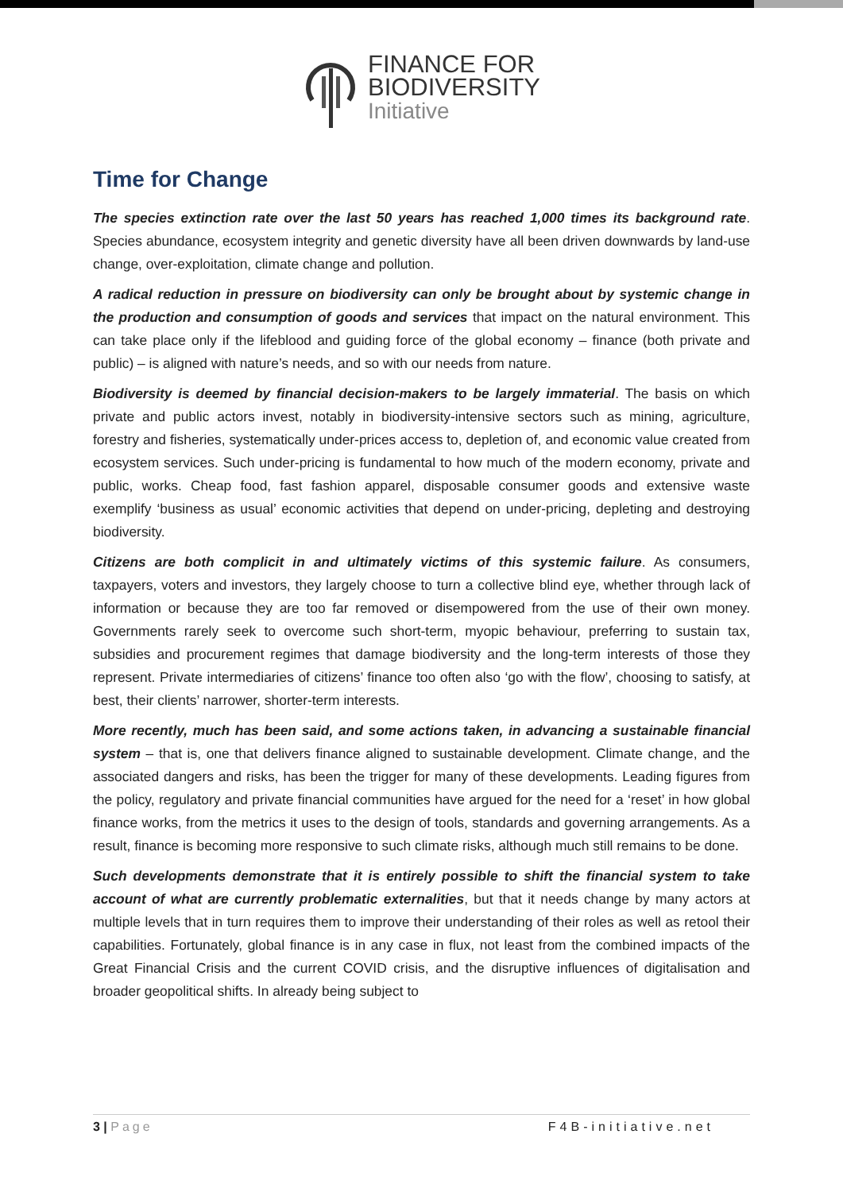FINANCE FOR
BIODIVERSITY
Initiative
Time for Change
The species extinction rate over the last 50 years has reached 1,000 times its background rate. Species abundance, ecosystem integrity and genetic diversity have all been driven downwards by land-use change, over-exploitation, climate change and pollution.
A radical reduction in pressure on biodiversity can only be brought about by systemic change in the production and consumption of goods and services that impact on the natural environment. This can take place only if the lifeblood and guiding force of the global economy – finance (both private and public) – is aligned with nature’s needs, and so with our needs from nature.
Biodiversity is deemed by financial decision-makers to be largely immaterial. The basis on which private and public actors invest, notably in biodiversity-intensive sectors such as mining, agriculture, forestry and fisheries, systematically under-prices access to, depletion of, and economic value created from ecosystem services. Such under-pricing is fundamental to how much of the modern economy, private and public, works. Cheap food, fast fashion apparel, disposable consumer goods and extensive waste exemplify ‘business as usual’ economic activities that depend on under-pricing, depleting and destroying biodiversity.
Citizens are both complicit in and ultimately victims of this systemic failure. As consumers, taxpayers, voters and investors, they largely choose to turn a collective blind eye, whether through lack of information or because they are too far removed or disempowered from the use of their own money. Governments rarely seek to overcome such short-term, myopic behaviour, preferring to sustain tax, subsidies and procurement regimes that damage biodiversity and the long-term interests of those they represent. Private intermediaries of citizens’ finance too often also ‘go with the flow’, choosing to satisfy, at best, their clients’ narrower, shorter-term interests.
More recently, much has been said, and some actions taken, in advancing a sustainable financial system – that is, one that delivers finance aligned to sustainable development. Climate change, and the associated dangers and risks, has been the trigger for many of these developments. Leading figures from the policy, regulatory and private financial communities have argued for the need for a ‘reset’ in how global finance works, from the metrics it uses to the design of tools, standards and governing arrangements. As a result, finance is becoming more responsive to such climate risks, although much still remains to be done.
Such developments demonstrate that it is entirely possible to shift the financial system to take account of what are currently problematic externalities, but that it needs change by many actors at multiple levels that in turn requires them to improve their understanding of their roles as well as retool their capabilities. Fortunately, global finance is in any case in flux, not least from the combined impacts of the Great Financial Crisis and the current COVID crisis, and the disruptive influences of digitalisation and broader geopolitical shifts. In already being subject to
3 | Page F4B-initiative.net